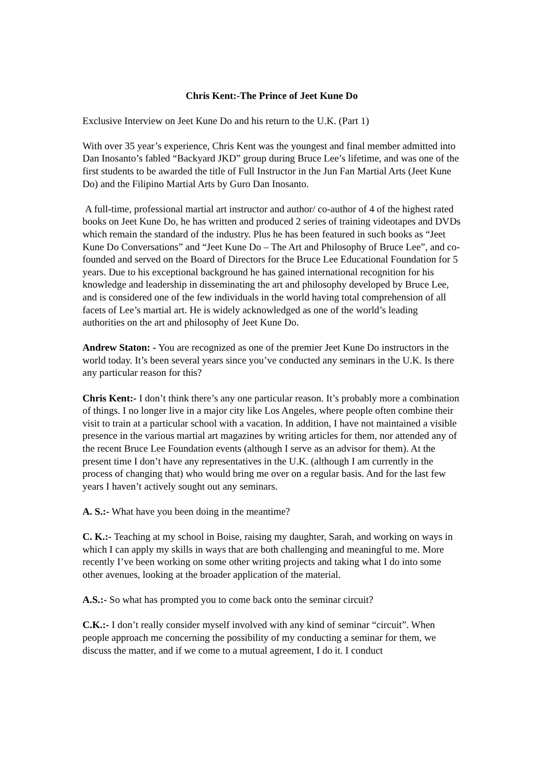Chris Kent:-The Prince of Jeet Kune Do
Exclusive Interview on Jeet Kune Do and his return to the U.K. (Part 1)
With over 35 year’s experience, Chris Kent was the youngest and final member admitted into Dan Inosanto’s fabled “Backyard JKD” group during Bruce Lee’s lifetime, and was one of the first students to be awarded the title of Full Instructor in the Jun Fan Martial Arts (Jeet Kune Do) and the Filipino Martial Arts by Guro Dan Inosanto.
A full-time, professional martial art instructor and author/ co-author of 4 of the highest rated books on Jeet Kune Do, he has written and produced 2 series of training videotapes and DVDs which remain the standard of the industry. Plus he has been featured in such books as “Jeet Kune Do Conversations” and “Jeet Kune Do – The Art and Philosophy of Bruce Lee”, and co-founded and served on the Board of Directors for the Bruce Lee Educational Foundation for 5 years. Due to his exceptional background he has gained international recognition for his knowledge and leadership in disseminating the art and philosophy developed by Bruce Lee, and is considered one of the few individuals in the world having total comprehension of all facets of Lee’s martial art. He is widely acknowledged as one of the world’s leading authorities on the art and philosophy of Jeet Kune Do.
Andrew Staton: - You are recognized as one of the premier Jeet Kune Do instructors in the world today. It’s been several years since you’ve conducted any seminars in the U.K. Is there any particular reason for this?
Chris Kent:- I don’t think there’s any one particular reason. It’s probably more a combination of things. I no longer live in a major city like Los Angeles, where people often combine their visit to train at a particular school with a vacation. In addition, I have not maintained a visible presence in the various martial art magazines by writing articles for them, nor attended any of the recent Bruce Lee Foundation events (although I serve as an advisor for them). At the present time I don’t have any representatives in the U.K. (although I am currently in the process of changing that) who would bring me over on a regular basis. And for the last few years I haven’t actively sought out any seminars.
A. S.:- What have you been doing in the meantime?
C. K.:- Teaching at my school in Boise, raising my daughter, Sarah, and working on ways in which I can apply my skills in ways that are both challenging and meaningful to me. More recently I’ve been working on some other writing projects and taking what I do into some other avenues, looking at the broader application of the material.
A.S.:- So what has prompted you to come back onto the seminar circuit?
C.K.:- I don’t really consider myself involved with any kind of seminar “circuit”. When people approach me concerning the possibility of my conducting a seminar for them, we discuss the matter, and if we come to a mutual agreement, I do it. I conduct